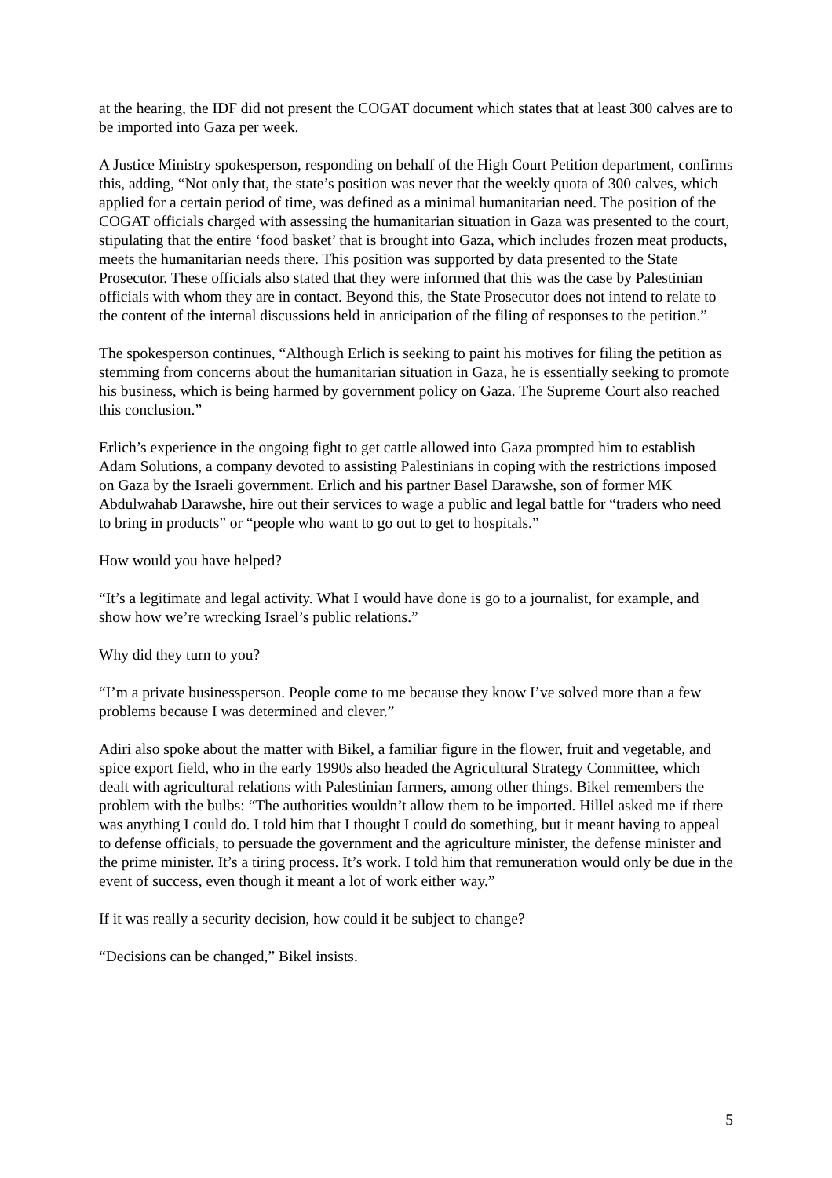at the hearing, the IDF did not present the COGAT document which states that at least 300 calves are to be imported into Gaza per week.
A Justice Ministry spokesperson, responding on behalf of the High Court Petition department, confirms this, adding, “Not only that, the state’s position was never that the weekly quota of 300 calves, which applied for a certain period of time, was defined as a minimal humanitarian need. The position of the COGAT officials charged with assessing the humanitarian situation in Gaza was presented to the court, stipulating that the entire ‘food basket’ that is brought into Gaza, which includes frozen meat products, meets the humanitarian needs there. This position was supported by data presented to the State Prosecutor. These officials also stated that they were informed that this was the case by Palestinian officials with whom they are in contact. Beyond this, the State Prosecutor does not intend to relate to the content of the internal discussions held in anticipation of the filing of responses to the petition.”
The spokesperson continues, “Although Erlich is seeking to paint his motives for filing the petition as stemming from concerns about the humanitarian situation in Gaza, he is essentially seeking to promote his business, which is being harmed by government policy on Gaza. The Supreme Court also reached this conclusion.”
Erlich’s experience in the ongoing fight to get cattle allowed into Gaza prompted him to establish Adam Solutions, a company devoted to assisting Palestinians in coping with the restrictions imposed on Gaza by the Israeli government. Erlich and his partner Basel Darawshe, son of former MK Abdulwahab Darawshe, hire out their services to wage a public and legal battle for “traders who need to bring in products” or “people who want to go out to get to hospitals.”
How would you have helped?
“It’s a legitimate and legal activity. What I would have done is go to a journalist, for example, and show how we’re wrecking Israel’s public relations.”
Why did they turn to you?
“I’m a private businessperson. People come to me because they know I’ve solved more than a few problems because I was determined and clever.”
Adiri also spoke about the matter with Bikel, a familiar figure in the flower, fruit and vegetable, and spice export field, who in the early 1990s also headed the Agricultural Strategy Committee, which dealt with agricultural relations with Palestinian farmers, among other things. Bikel remembers the problem with the bulbs: “The authorities wouldn’t allow them to be imported. Hillel asked me if there was anything I could do. I told him that I thought I could do something, but it meant having to appeal to defense officials, to persuade the government and the agriculture minister, the defense minister and the prime minister. It’s a tiring process. It’s work. I told him that remuneration would only be due in the event of success, even though it meant a lot of work either way.”
If it was really a security decision, how could it be subject to change?
“Decisions can be changed,” Bikel insists.
5